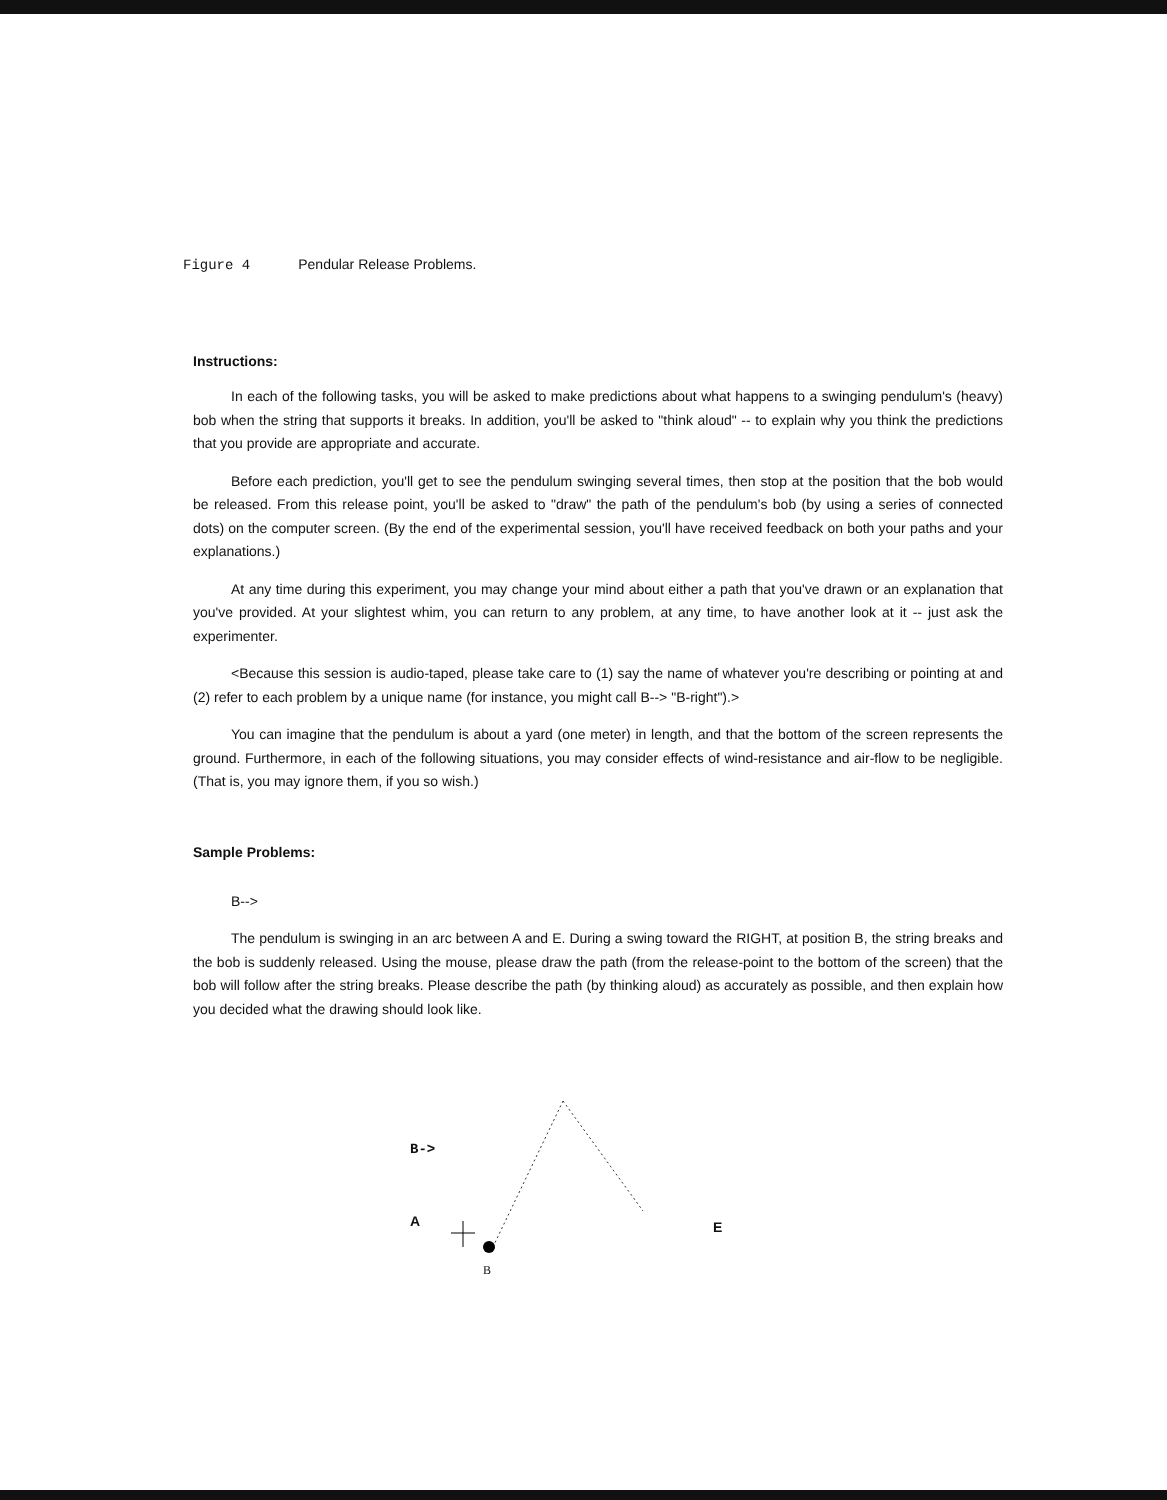Figure 4 Pendular Release Problems.
Instructions:
In each of the following tasks, you will be asked to make predictions about what happens to a swinging pendulum's (heavy) bob when the string that supports it breaks. In addition, you'll be asked to "think aloud" -- to explain why you think the predictions that you provide are appropriate and accurate.
Before each prediction, you'll get to see the pendulum swinging several times, then stop at the position that the bob would be released. From this release point, you'll be asked to "draw" the path of the pendulum's bob (by using a series of connected dots) on the computer screen. (By the end of the experimental session, you'll have received feedback on both your paths and your explanations.)
At any time during this experiment, you may change your mind about either a path that you've drawn or an explanation that you've provided. At your slightest whim, you can return to any problem, at any time, to have another look at it -- just ask the experimenter.
<Because this session is audio-taped, please take care to (1) say the name of whatever you're describing or pointing at and (2) refer to each problem by a unique name (for instance, you might call B--> "B-right").>
You can imagine that the pendulum is about a yard (one meter) in length, and that the bottom of the screen represents the ground. Furthermore, in each of the following situations, you may consider effects of wind-resistance and air-flow to be negligible. (That is, you may ignore them, if you so wish.)
Sample Problems:
B-->
The pendulum is swinging in an arc between A and E. During a swing toward the RIGHT, at position B, the string breaks and the bob is suddenly released. Using the mouse, please draw the path (from the release-point to the bottom of the screen) that the bob will follow after the string breaks. Please describe the path (by thinking aloud) as accurately as possible, and then explain how you decided what the drawing should look like.
B->
A E
B